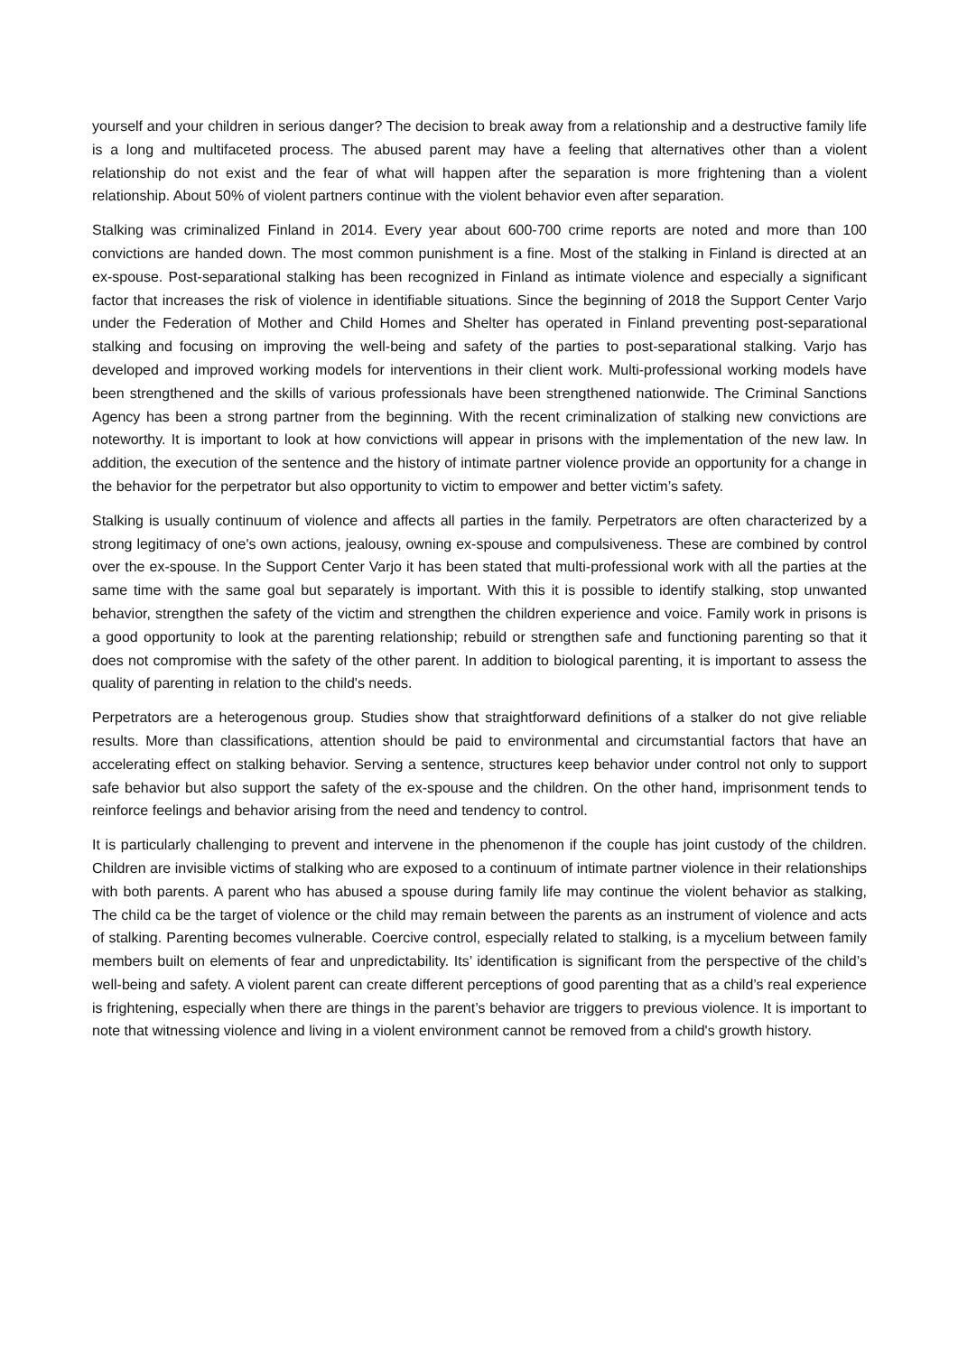yourself and your children in serious danger? The decision to break away from a relationship and a destructive family life is a long and multifaceted process. The abused parent may have a feeling that alternatives other than a violent relationship do not exist and the fear of what will happen after the separation is more frightening than a violent relationship. About 50% of violent partners continue with the violent behavior even after separation.
Stalking was criminalized Finland in 2014. Every year about 600-700 crime reports are noted and more than 100 convictions are handed down. The most common punishment is a fine. Most of the stalking in Finland is directed at an ex-spouse. Post-separational stalking has been recognized in Finland as intimate violence and especially a significant factor that increases the risk of violence in identifiable situations. Since the beginning of 2018 the Support Center Varjo under the Federation of Mother and Child Homes and Shelter has operated in Finland preventing post-separational stalking and focusing on improving the well-being and safety of the parties to post-separational stalking. Varjo has developed and improved working models for interventions in their client work. Multi-professional working models have been strengthened and the skills of various professionals have been strengthened nationwide. The Criminal Sanctions Agency has been a strong partner from the beginning. With the recent criminalization of stalking new convictions are noteworthy. It is important to look at how convictions will appear in prisons with the implementation of the new law. In addition, the execution of the sentence and the history of intimate partner violence provide an opportunity for a change in the behavior for the perpetrator but also opportunity to victim to empower and better victim’s safety.
Stalking is usually continuum of violence and affects all parties in the family. Perpetrators are often characterized by a strong legitimacy of one's own actions, jealousy, owning ex-spouse and compulsiveness. These are combined by control over the ex-spouse. In the Support Center Varjo it has been stated that multi-professional work with all the parties at the same time with the same goal but separately is important. With this it is possible to identify stalking, stop unwanted behavior, strengthen the safety of the victim and strengthen the children experience and voice. Family work in prisons is a good opportunity to look at the parenting relationship; rebuild or strengthen safe and functioning parenting so that it does not compromise with the safety of the other parent. In addition to biological parenting, it is important to assess the quality of parenting in relation to the child's needs.
Perpetrators are a heterogenous group. Studies show that straightforward definitions of a stalker do not give reliable results. More than classifications, attention should be paid to environmental and circumstantial factors that have an accelerating effect on stalking behavior. Serving a sentence, structures keep behavior under control not only to support safe behavior but also support the safety of the ex-spouse and the children. On the other hand, imprisonment tends to reinforce feelings and behavior arising from the need and tendency to control.
It is particularly challenging to prevent and intervene in the phenomenon if the couple has joint custody of the children. Children are invisible victims of stalking who are exposed to a continuum of intimate partner violence in their relationships with both parents. A parent who has abused a spouse during family life may continue the violent behavior as stalking, The child ca be the target of violence or the child may remain between the parents as an instrument of violence and acts of stalking. Parenting becomes vulnerable. Coercive control, especially related to stalking, is a mycelium between family members built on elements of fear and unpredictability. Its’ identification is significant from the perspective of the child’s well-being and safety. A violent parent can create different perceptions of good parenting that as a child’s real experience is frightening, especially when there are things in the parent’s behavior are triggers to previous violence. It is important to note that witnessing violence and living in a violent environment cannot be removed from a child's growth history.